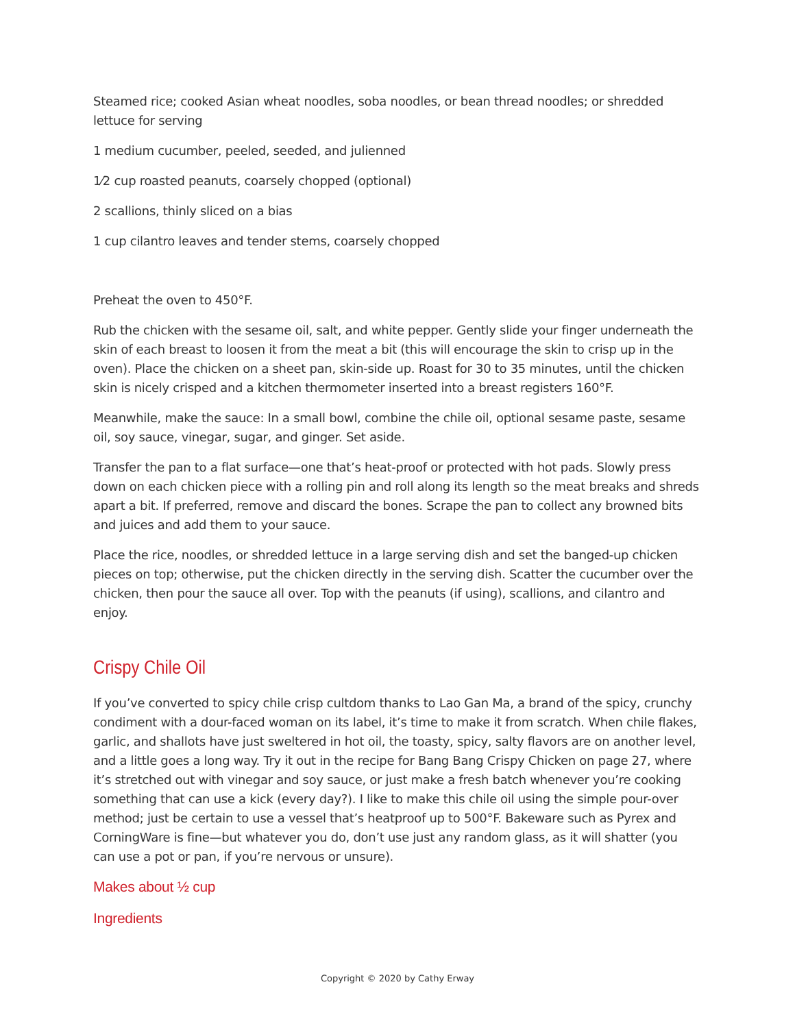Steamed rice; cooked Asian wheat noodles, soba noodles, or bean thread noodles; or shredded lettuce for serving
1 medium cucumber, peeled, seeded, and julienned
1⁄2 cup roasted peanuts, coarsely chopped (optional)
2 scallions, thinly sliced on a bias
1 cup cilantro leaves and tender stems, coarsely chopped
Preheat the oven to 450°F.
Rub the chicken with the sesame oil, salt, and white pepper. Gently slide your finger underneath the skin of each breast to loosen it from the meat a bit (this will encourage the skin to crisp up in the oven). Place the chicken on a sheet pan, skin-side up. Roast for 30 to 35 minutes, until the chicken skin is nicely crisped and a kitchen thermometer inserted into a breast registers 160°F.
Meanwhile, make the sauce: In a small bowl, combine the chile oil, optional sesame paste, sesame oil, soy sauce, vinegar, sugar, and ginger. Set aside.
Transfer the pan to a flat surface—one that’s heat-proof or protected with hot pads. Slowly press down on each chicken piece with a rolling pin and roll along its length so the meat breaks and shreds apart a bit. If preferred, remove and discard the bones. Scrape the pan to collect any browned bits and juices and add them to your sauce.
Place the rice, noodles, or shredded lettuce in a large serving dish and set the banged-up chicken pieces on top; otherwise, put the chicken directly in the serving dish. Scatter the cucumber over the chicken, then pour the sauce all over. Top with the peanuts (if using), scallions, and cilantro and enjoy.
Crispy Chile Oil
If you’ve converted to spicy chile crisp cultdom thanks to Lao Gan Ma, a brand of the spicy, crunchy condiment with a dour-faced woman on its label, it’s time to make it from scratch. When chile flakes, garlic, and shallots have just sweltered in hot oil, the toasty, spicy, salty flavors are on another level, and a little goes a long way. Try it out in the recipe for Bang Bang Crispy Chicken on page 27, where it’s stretched out with vinegar and soy sauce, or just make a fresh batch whenever you’re cooking something that can use a kick (every day?). I like to make this chile oil using the simple pour-over method; just be certain to use a vessel that’s heatproof up to 500°F. Bakeware such as Pyrex and CorningWare is fine—but whatever you do, don’t use just any random glass, as it will shatter (you can use a pot or pan, if you’re nervous or unsure).
Makes about ½ cup
Ingredients
Copyright © 2020 by Cathy Erway